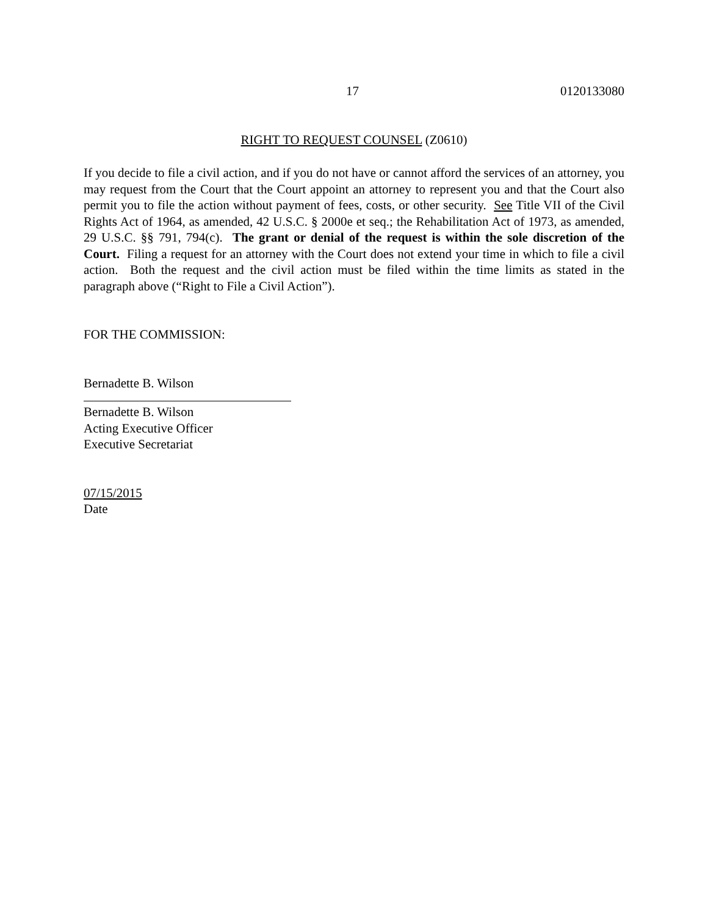17 0120133080
RIGHT TO REQUEST COUNSEL (Z0610)
If you decide to file a civil action, and if you do not have or cannot afford the services of an attorney, you may request from the Court that the Court appoint an attorney to represent you and that the Court also permit you to file the action without payment of fees, costs, or other security. See Title VII of the Civil Rights Act of 1964, as amended, 42 U.S.C. § 2000e et seq.; the Rehabilitation Act of 1973, as amended, 29 U.S.C. §§ 791, 794(c). The grant or denial of the request is within the sole discretion of the Court. Filing a request for an attorney with the Court does not extend your time in which to file a civil action. Both the request and the civil action must be filed within the time limits as stated in the paragraph above (“Right to File a Civil Action”).
FOR THE COMMISSION:
Bernadette B. Wilson
Bernadette B. Wilson
Acting Executive Officer
Executive Secretariat
07/15/2015
Date